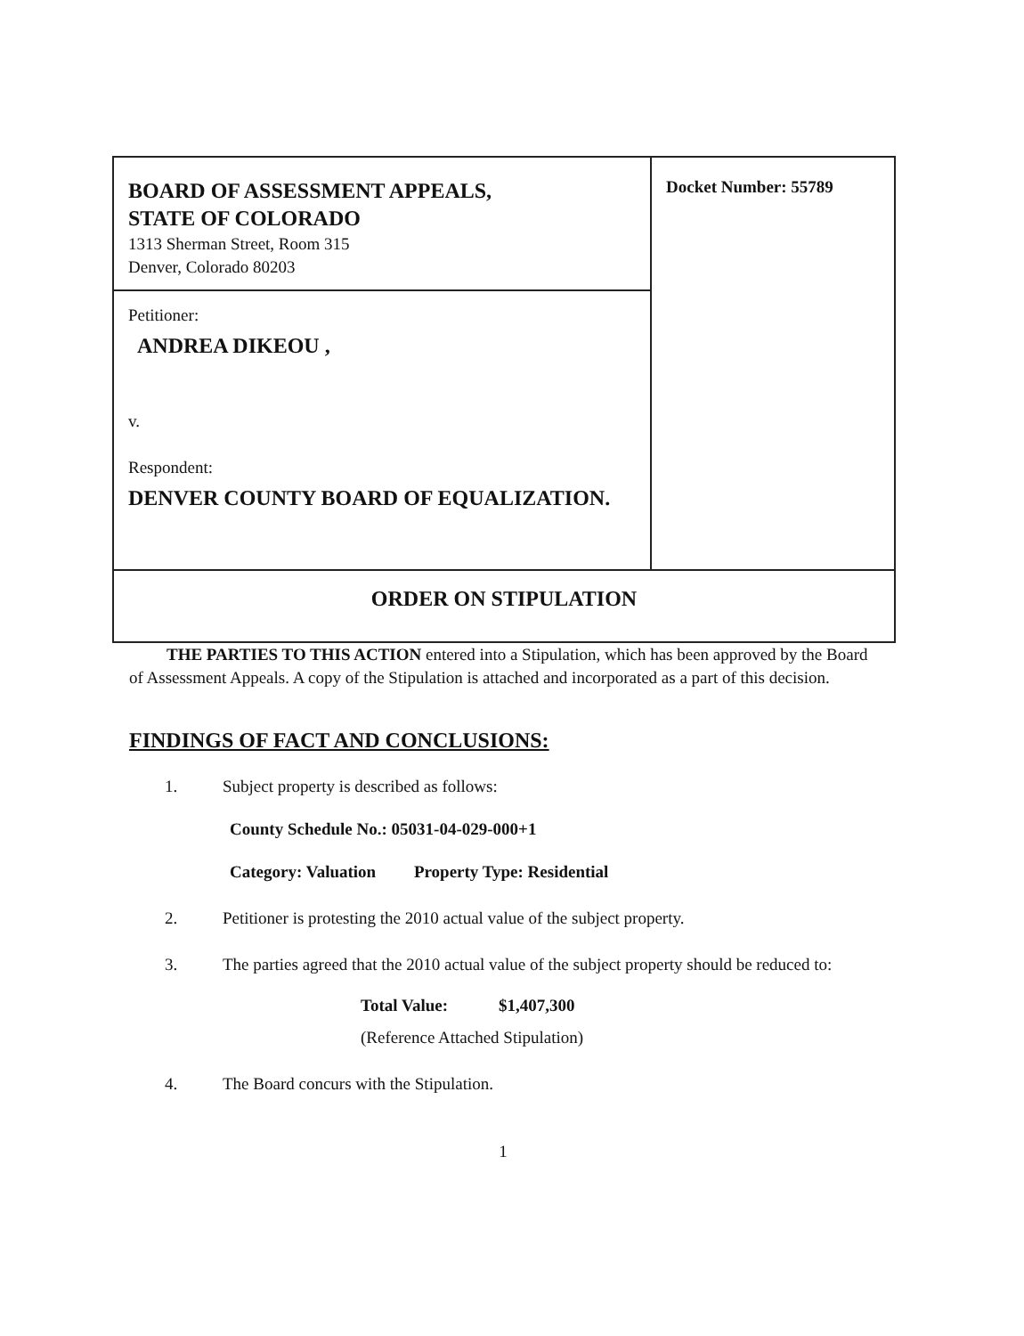| BOARD OF ASSESSMENT APPEALS, STATE OF COLORADO 1313 Sherman Street, Room 315 Denver, Colorado 80203 | Docket Number: 55789 |
| Petitioner: ANDREA DIKEOU , v. Respondent: DENVER COUNTY BOARD OF EQUALIZATION. | |
| ORDER ON STIPULATION | |
THE PARTIES TO THIS ACTION entered into a Stipulation, which has been approved by the Board of Assessment Appeals. A copy of the Stipulation is attached and incorporated as a part of this decision.
FINDINGS OF FACT AND CONCLUSIONS:
1. Subject property is described as follows:
County Schedule No.: 05031-04-029-000+1
Category: Valuation Property Type: Residential
2. Petitioner is protesting the 2010 actual value of the subject property.
3. The parties agreed that the 2010 actual value of the subject property should be reduced to:
Total Value: $1,407,300
(Reference Attached Stipulation)
4. The Board concurs with the Stipulation.
1